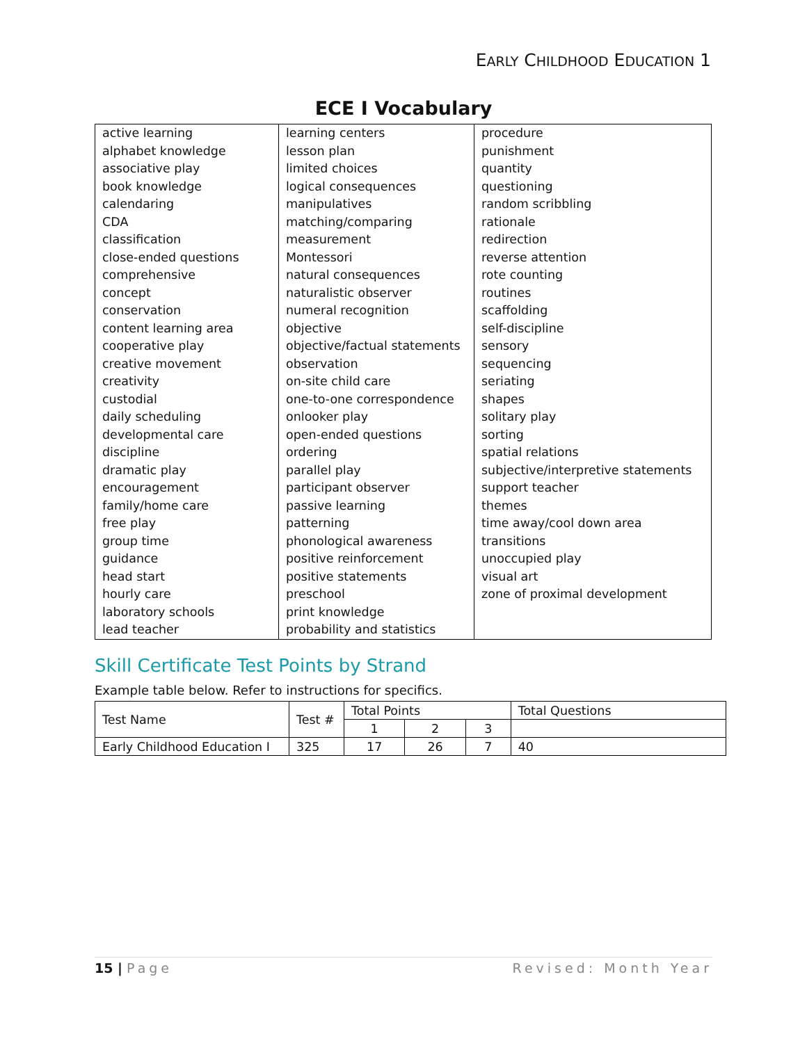EARLY CHILDHOOD EDUCATION 1
ECE I Vocabulary
| active learning alphabet knowledge associative play book knowledge calendaring CDA classification close-ended questions comprehensive concept conservation content learning area cooperative play creative movement creativity custodial daily scheduling developmental care discipline dramatic play encouragement family/home care free play group time guidance head start hourly care laboratory schools lead teacher | learning centers lesson plan limited choices logical consequences manipulatives matching/comparing measurement Montessori natural consequences naturalistic observer numeral recognition objective objective/factual statements observation on-site child care one-to-one correspondence onlooker play open-ended questions ordering parallel play participant observer passive learning patterning phonological awareness positive reinforcement positive statements preschool print knowledge probability and statistics | procedure punishment quantity questioning random scribbling rationale redirection reverse attention rote counting routines scaffolding self-discipline sensory sequencing seriating shapes solitary play sorting spatial relations subjective/interpretive statements support teacher themes time away/cool down area transitions unoccupied play visual art zone of proximal development |
Skill Certificate Test Points by Strand
Example table below. Refer to instructions for specifics.
| Test Name | Test # | Total Points | | | Total Questions |
| | | 1 | 2 | 3 | |
| Early Childhood Education I | 325 | 17 | 26 | 7 | 40 |
15 | Page Revised: Month Year